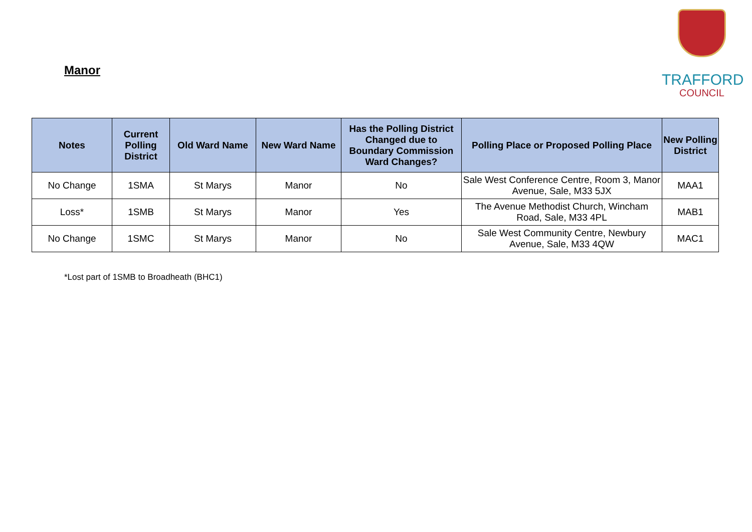Manor
TRAFFORD
COUNCIL
| Notes | Current Polling District | Old Ward Name | New Ward Name | Has the Polling District Changed due to Boundary Commission Ward Changes? | Polling Place or Proposed Polling Place | New Polling District |
| --- | --- | --- | --- | --- | --- | --- |
| No Change | 1SMA | St Marys | Manor | No | Sale West Conference Centre, Room 3, Manor Avenue, Sale, M33 5JX | MAA1 |
| Loss* | 1SMB | St Marys | Manor | Yes | The Avenue Methodist Church, Wincham Road, Sale, M33 4PL | MAB1 |
| No Change | 1SMC | St Marys | Manor | No | Sale West Community Centre, Newbury Avenue, Sale, M33 4QW | MAC1 |
*Lost part of 1SMB to Broadheath (BHC1)